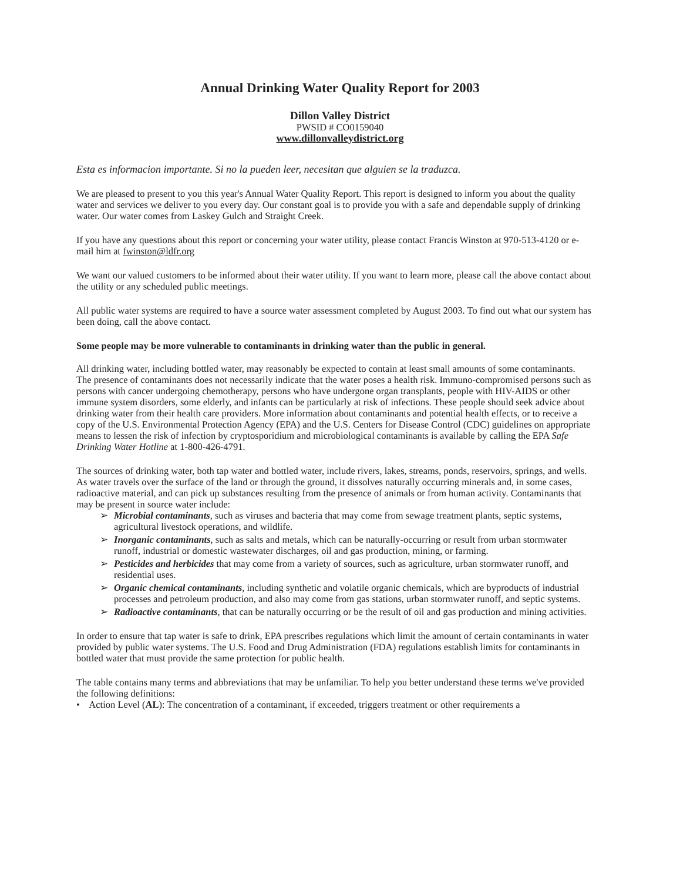Annual Drinking Water Quality Report for 2003
Dillon Valley District
PWSID # CO0159040
www.dillonvalleydistrict.org
Esta es informacion importante. Si no la pueden leer, necesitan que alguien se la traduzca.
We are pleased to present to you this year's Annual Water Quality Report. This report is designed to inform you about the quality water and services we deliver to you every day. Our constant goal is to provide you with a safe and dependable supply of drinking water. Our water comes from Laskey Gulch and Straight Creek.
If you have any questions about this report or concerning your water utility, please contact Francis Winston at 970-513-4120 or e-mail him at fwinston@ldfr.org
We want our valued customers to be informed about their water utility. If you want to learn more, please call the above contact about the utility or any scheduled public meetings.
All public water systems are required to have a source water assessment completed by August 2003. To find out what our system has been doing, call the above contact.
Some people may be more vulnerable to contaminants in drinking water than the public in general.
All drinking water, including bottled water, may reasonably be expected to contain at least small amounts of some contaminants. The presence of contaminants does not necessarily indicate that the water poses a health risk. Immuno-compromised persons such as persons with cancer undergoing chemotherapy, persons who have undergone organ transplants, people with HIV-AIDS or other immune system disorders, some elderly, and infants can be particularly at risk of infections. These people should seek advice about drinking water from their health care providers. More information about contaminants and potential health effects, or to receive a copy of the U.S. Environmental Protection Agency (EPA) and the U.S. Centers for Disease Control (CDC) guidelines on appropriate means to lessen the risk of infection by cryptosporidium and microbiological contaminants is available by calling the EPA Safe Drinking Water Hotline at 1-800-426-4791.
The sources of drinking water, both tap water and bottled water, include rivers, lakes, streams, ponds, reservoirs, springs, and wells. As water travels over the surface of the land or through the ground, it dissolves naturally occurring minerals and, in some cases, radioactive material, and can pick up substances resulting from the presence of animals or from human activity. Contaminants that may be present in source water include:
➢ Microbial contaminants, such as viruses and bacteria that may come from sewage treatment plants, septic systems, agricultural livestock operations, and wildlife.
➢ Inorganic contaminants, such as salts and metals, which can be naturally-occurring or result from urban stormwater runoff, industrial or domestic wastewater discharges, oil and gas production, mining, or farming.
➢ Pesticides and herbicides that may come from a variety of sources, such as agriculture, urban stormwater runoff, and residential uses.
➢ Organic chemical contaminants, including synthetic and volatile organic chemicals, which are byproducts of industrial processes and petroleum production, and also may come from gas stations, urban stormwater runoff, and septic systems.
➢ Radioactive contaminants, that can be naturally occurring or be the result of oil and gas production and mining activities.
In order to ensure that tap water is safe to drink, EPA prescribes regulations which limit the amount of certain contaminants in water provided by public water systems. The U.S. Food and Drug Administration (FDA) regulations establish limits for contaminants in bottled water that must provide the same protection for public health.
The table contains many terms and abbreviations that may be unfamiliar. To help you better understand these terms we've provided the following definitions:
• Action Level (AL): The concentration of a contaminant, if exceeded, triggers treatment or other requirements a